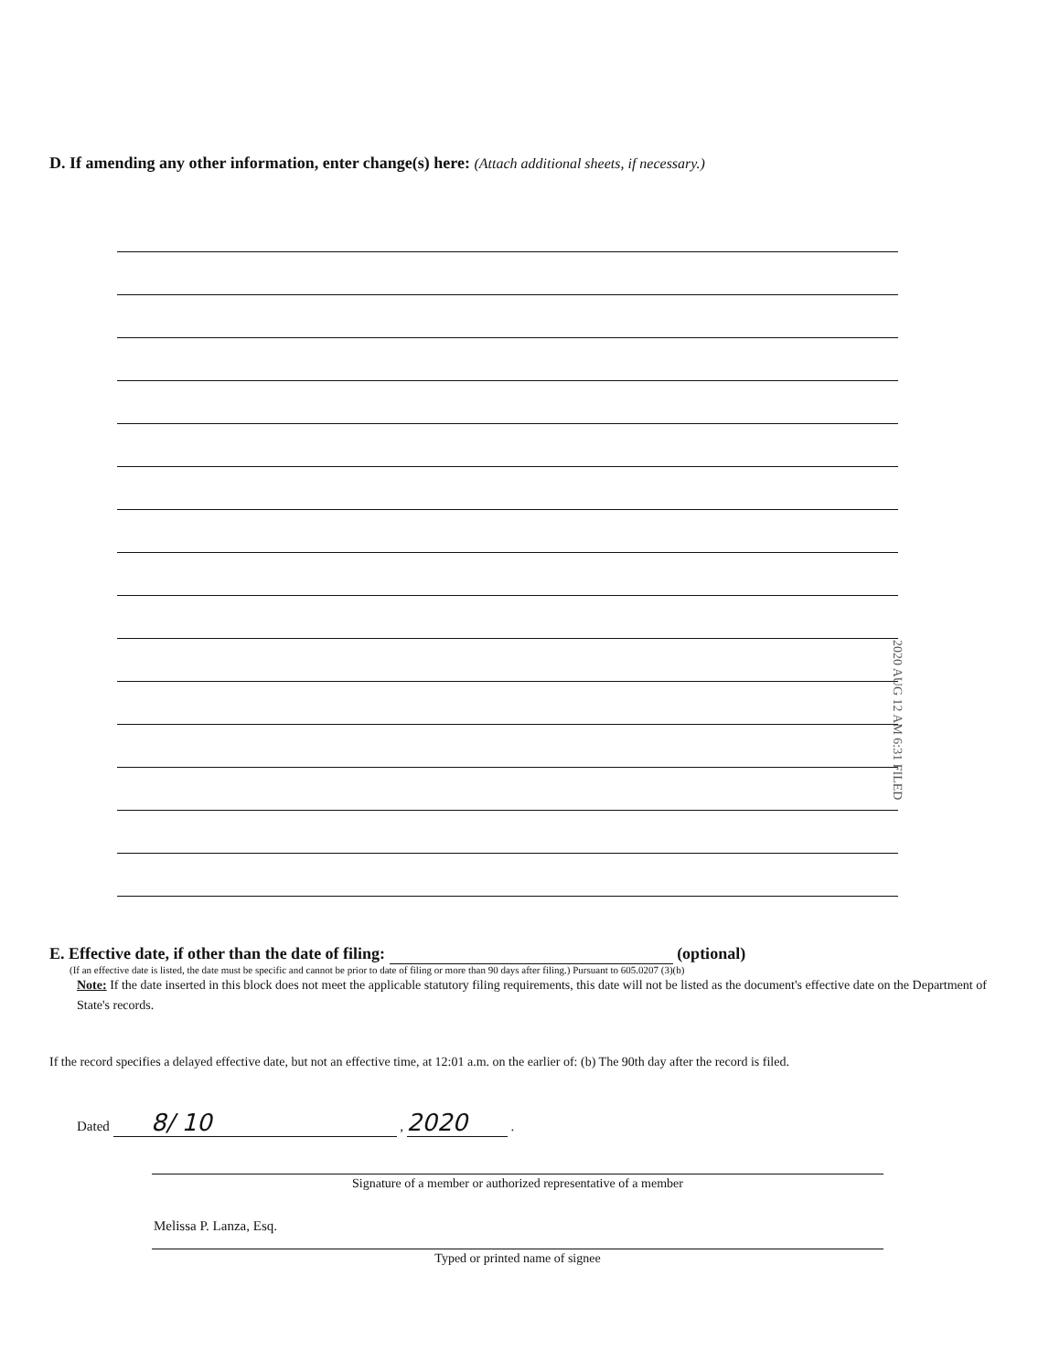D. If amending any other information, enter change(s) here: (Attach additional sheets, if necessary.)
2020 AUG 12 AM 6:31 FILED
E. Effective date, if other than the date of filing: (optional)
(If an effective date is listed, the date must be specific and cannot be prior to date of filing or more than 90 days after filing.) Pursuant to 605.0207 (3)(b)
Note: If the date inserted in this block does not meet the applicable statutory filing requirements, this date will not be listed as the document's effective date on the Department of State's records.
If the record specifies a delayed effective date, but not an effective time, at 12:01 a.m. on the earlier of: (b) The 90th day after the record is filed.
Dated 8/ 10 , 2020 .
Signature of a member or authorized representative of a member
Melissa P. Lanza, Esq.
Typed or printed name of signee